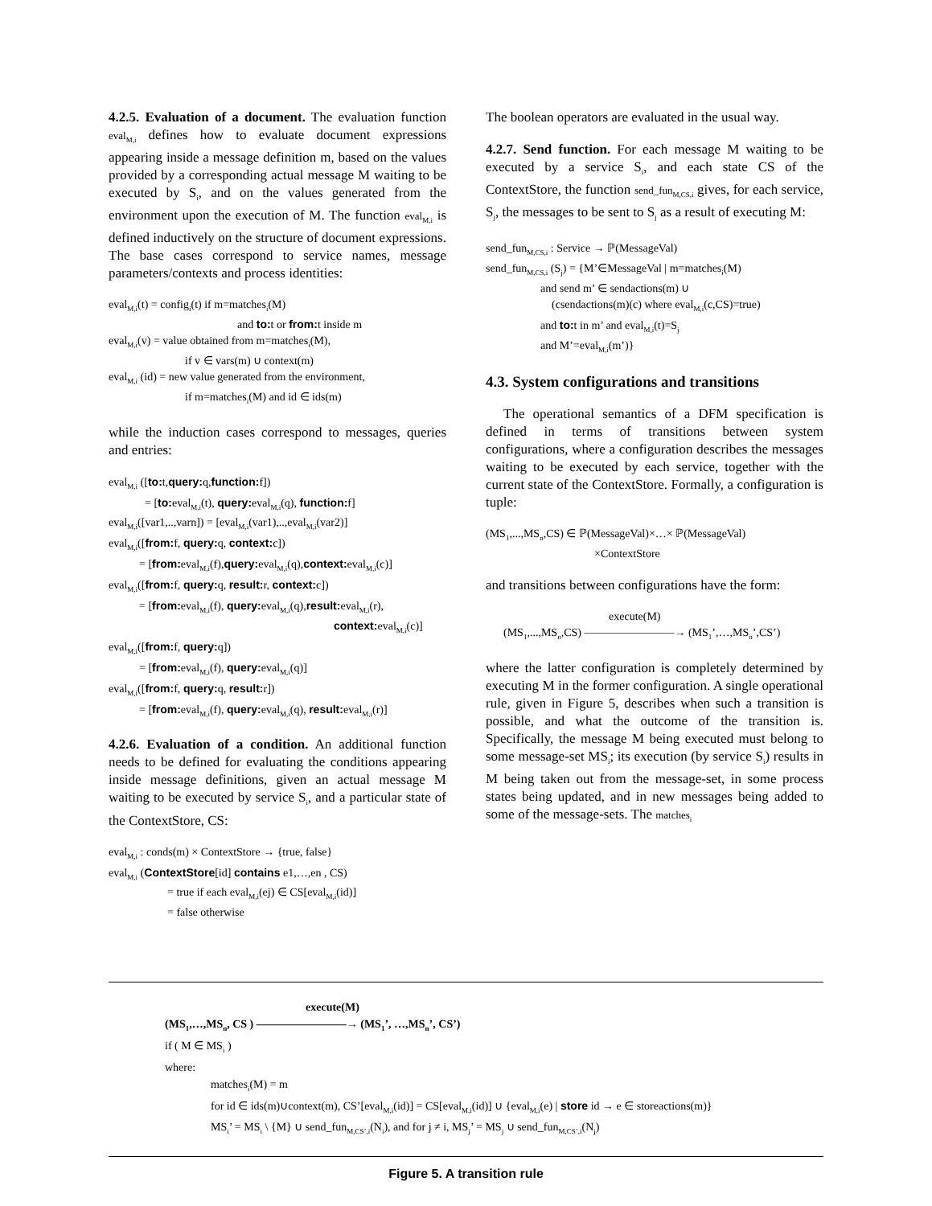4.2.5. Evaluation of a document. The evaluation function eval<sub>M,i</sub> defines how to evaluate document expressions appearing inside a message definition m, based on the values provided by a corresponding actual message M waiting to be executed by S<sub>i</sub>, and on the values generated from the environment upon the execution of M. The function eval<sub>M,i</sub> is defined inductively on the structure of document expressions. The base cases correspond to service names, message parameters/contexts and process identities:
eval<sub>M,i</sub>(t) = config<sub>i</sub>(t) if m=matches<sub>i</sub>(M)
and to: t or from: t inside m
eval<sub>M,i</sub>(v) = value obtained from m=matches<sub>i</sub>(M),
if v ∈ vars(m) ∪ context(m)
eval<sub>M,i</sub> (id) = new value generated from the environment,
if m=matches<sub>i</sub>(M) and id ∈ ids(m)
while the induction cases correspond to messages, queries and entries:
eval<sub>M,i</sub> ([to: t,query: q,function: f])
= [to: eval<sub>M,i</sub>(t), query: eval<sub>M,i</sub>(q), function: f]
eval<sub>M,i</sub>([var1,..,varn]) = [eval<sub>M,i</sub>(var1),..,eval<sub>M,i</sub>(var2)]
eval<sub>M,i</sub>([from: f, query: q, context: c])
= [from: eval<sub>M,i</sub>(f),query: eval<sub>M,i</sub>(q),context: eval<sub>M,i</sub>(c)]
eval<sub>M,i</sub>([from: f, query: q, result: r, context: c])
= [from: eval<sub>M,i</sub>(f), query: eval<sub>M,i</sub>(q),result: eval<sub>M,i</sub>(r),
context: eval<sub>M,i</sub>(c)]
eval<sub>M,i</sub>([from: f, query: q])
= [from: eval<sub>M,i</sub>(f), query: eval<sub>M,i</sub>(q)]
eval<sub>M,i</sub>([from: f, query: q, result: r])
= [from: eval<sub>M,i</sub>(f), query: eval<sub>M,i</sub>(q), result: eval<sub>M,i</sub>(r)]
4.2.6. Evaluation of a condition. An additional function needs to be defined for evaluating the conditions appearing inside message definitions, given an actual message M waiting to be executed by service S<sub>i</sub>, and a particular state of the ContextStore, CS:
eval<sub>M,i</sub> : conds(m) × ContextStore → {true, false}
eval<sub>M,i</sub> (ContextStore[id] contains e1,…,en , CS)
= true if each eval<sub>M,i</sub>(ej) ∈ CS[eval<sub>M,i</sub>(id)]
= false otherwise
The boolean operators are evaluated in the usual way.
4.2.7. Send function. For each message M waiting to be executed by a service S<sub>i</sub>, and each state CS of the ContextStore, the function send_fun<sub>M,CS,i</sub> gives, for each service, S<sub>j</sub>, the messages to be sent to S<sub>j</sub> as a result of executing M:
send_fun<sub>M,CS,i</sub> : Service → ℙ(MessageVal)
send_fun<sub>M,CS,i</sub> (S<sub>j</sub>) = {M’∈MessageVal | m=matches<sub>i</sub>(M)
and send m’ ∈ sendactions(m) ∪
(csendactions(m)(c) where eval<sub>M,i</sub>(c,CS)=true)
and to: t in m’ and eval<sub>M,i</sub>(t)=S<sub>j</sub>
and M’=eval<sub>M,i</sub>(m’)}
4.3. System configurations and transitions
The operational semantics of a DFM specification is defined in terms of transitions between system configurations, where a configuration describes the messages waiting to be executed by each service, together with the current state of the ContextStore. Formally, a configuration is tuple:
(MS<sub>1</sub>,...,MS<sub>n</sub>,CS) ∈ ℙ(MessageVal)×…× ℙ(MessageVal)
×ContextStore
and transitions between configurations have the form:
execute(M)
(MS<sub>1</sub>,...,MS<sub>n</sub>,CS) ————————→ (MS<sub>1</sub>’,…,MS<sub>n</sub>’,CS’)
where the latter configuration is completely determined by executing M in the former configuration. A single operational rule, given in Figure 5, describes when such a transition is possible, and what the outcome of the transition is. Specifically, the message M being executed must belong to some message-set MS<sub>i</sub>; its execution (by service S<sub>i</sub>) results in M being taken out from the message-set, in some process states being updated, and in new messages being added to some of the message-sets. The matches<sub>i</sub>
execute(M)
(MS<sub>1</sub>,…,MS<sub>n</sub>, CS ) ————————→ (MS<sub>1</sub>’, …,MS<sub>n</sub>’, CS’)
if ( M ∈ MS<sub>i</sub> )
where:
matches<sub>i</sub>(M) = m
for id ∈ ids(m)∪context(m), CS’[eval<sub>M,i</sub>(id)] = CS[eval<sub>M,i</sub>(id)] ∪ {eval<sub>M,i</sub>(e) | store id → e ∈ storeactions(m)}
MS<sub>i</sub>’ = MS<sub>i</sub> \ {M} ∪ send_fun<sub>M,CS’,i</sub>(N<sub>i</sub>), and for j ≠ i, MS<sub>j</sub>’ = MS<sub>j</sub> ∪ send_fun<sub>M,CS’,i</sub>(N<sub>j</sub>)
Figure 5. A transition rule